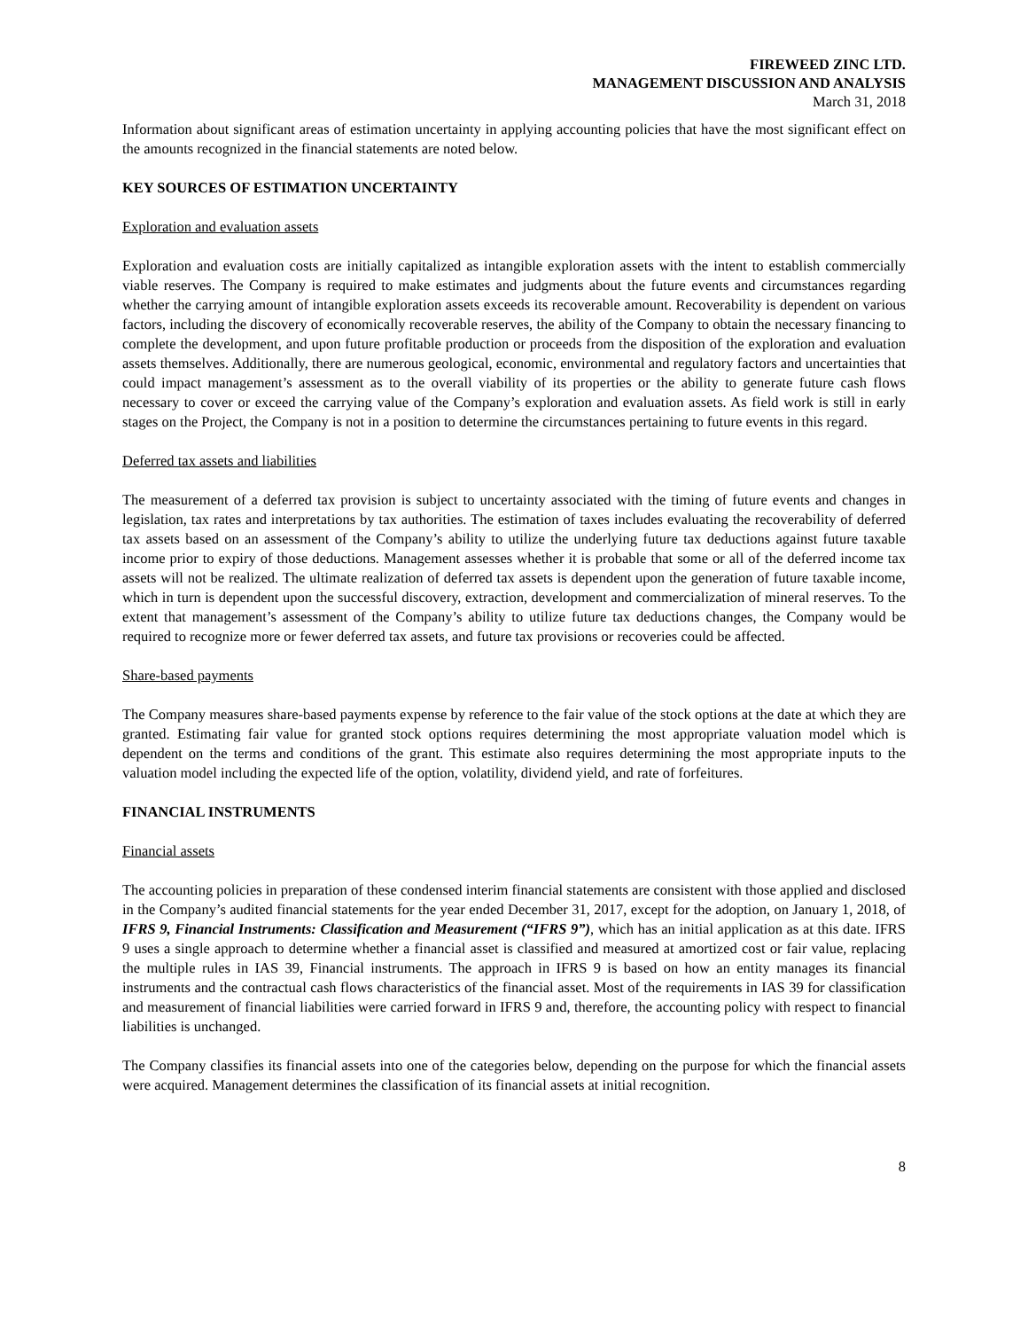FIREWEED ZINC LTD.
MANAGEMENT DISCUSSION AND ANALYSIS
March 31, 2018
Information about significant areas of estimation uncertainty in applying accounting policies that have the most significant effect on the amounts recognized in the financial statements are noted below.
KEY SOURCES OF ESTIMATION UNCERTAINTY
Exploration and evaluation assets
Exploration and evaluation costs are initially capitalized as intangible exploration assets with the intent to establish commercially viable reserves. The Company is required to make estimates and judgments about the future events and circumstances regarding whether the carrying amount of intangible exploration assets exceeds its recoverable amount. Recoverability is dependent on various factors, including the discovery of economically recoverable reserves, the ability of the Company to obtain the necessary financing to complete the development, and upon future profitable production or proceeds from the disposition of the exploration and evaluation assets themselves. Additionally, there are numerous geological, economic, environmental and regulatory factors and uncertainties that could impact management’s assessment as to the overall viability of its properties or the ability to generate future cash flows necessary to cover or exceed the carrying value of the Company’s exploration and evaluation assets. As field work is still in early stages on the Project, the Company is not in a position to determine the circumstances pertaining to future events in this regard.
Deferred tax assets and liabilities
The measurement of a deferred tax provision is subject to uncertainty associated with the timing of future events and changes in legislation, tax rates and interpretations by tax authorities. The estimation of taxes includes evaluating the recoverability of deferred tax assets based on an assessment of the Company’s ability to utilize the underlying future tax deductions against future taxable income prior to expiry of those deductions. Management assesses whether it is probable that some or all of the deferred income tax assets will not be realized. The ultimate realization of deferred tax assets is dependent upon the generation of future taxable income, which in turn is dependent upon the successful discovery, extraction, development and commercialization of mineral reserves. To the extent that management’s assessment of the Company’s ability to utilize future tax deductions changes, the Company would be required to recognize more or fewer deferred tax assets, and future tax provisions or recoveries could be affected.
Share-based payments
The Company measures share-based payments expense by reference to the fair value of the stock options at the date at which they are granted. Estimating fair value for granted stock options requires determining the most appropriate valuation model which is dependent on the terms and conditions of the grant. This estimate also requires determining the most appropriate inputs to the valuation model including the expected life of the option, volatility, dividend yield, and rate of forfeitures.
FINANCIAL INSTRUMENTS
Financial assets
The accounting policies in preparation of these condensed interim financial statements are consistent with those applied and disclosed in the Company’s audited financial statements for the year ended December 31, 2017, except for the adoption, on January 1, 2018, of IFRS 9, Financial Instruments: Classification and Measurement (“IFRS 9”), which has an initial application as at this date. IFRS 9 uses a single approach to determine whether a financial asset is classified and measured at amortized cost or fair value, replacing the multiple rules in IAS 39, Financial instruments. The approach in IFRS 9 is based on how an entity manages its financial instruments and the contractual cash flows characteristics of the financial asset. Most of the requirements in IAS 39 for classification and measurement of financial liabilities were carried forward in IFRS 9 and, therefore, the accounting policy with respect to financial liabilities is unchanged.
The Company classifies its financial assets into one of the categories below, depending on the purpose for which the financial assets were acquired. Management determines the classification of its financial assets at initial recognition.
8